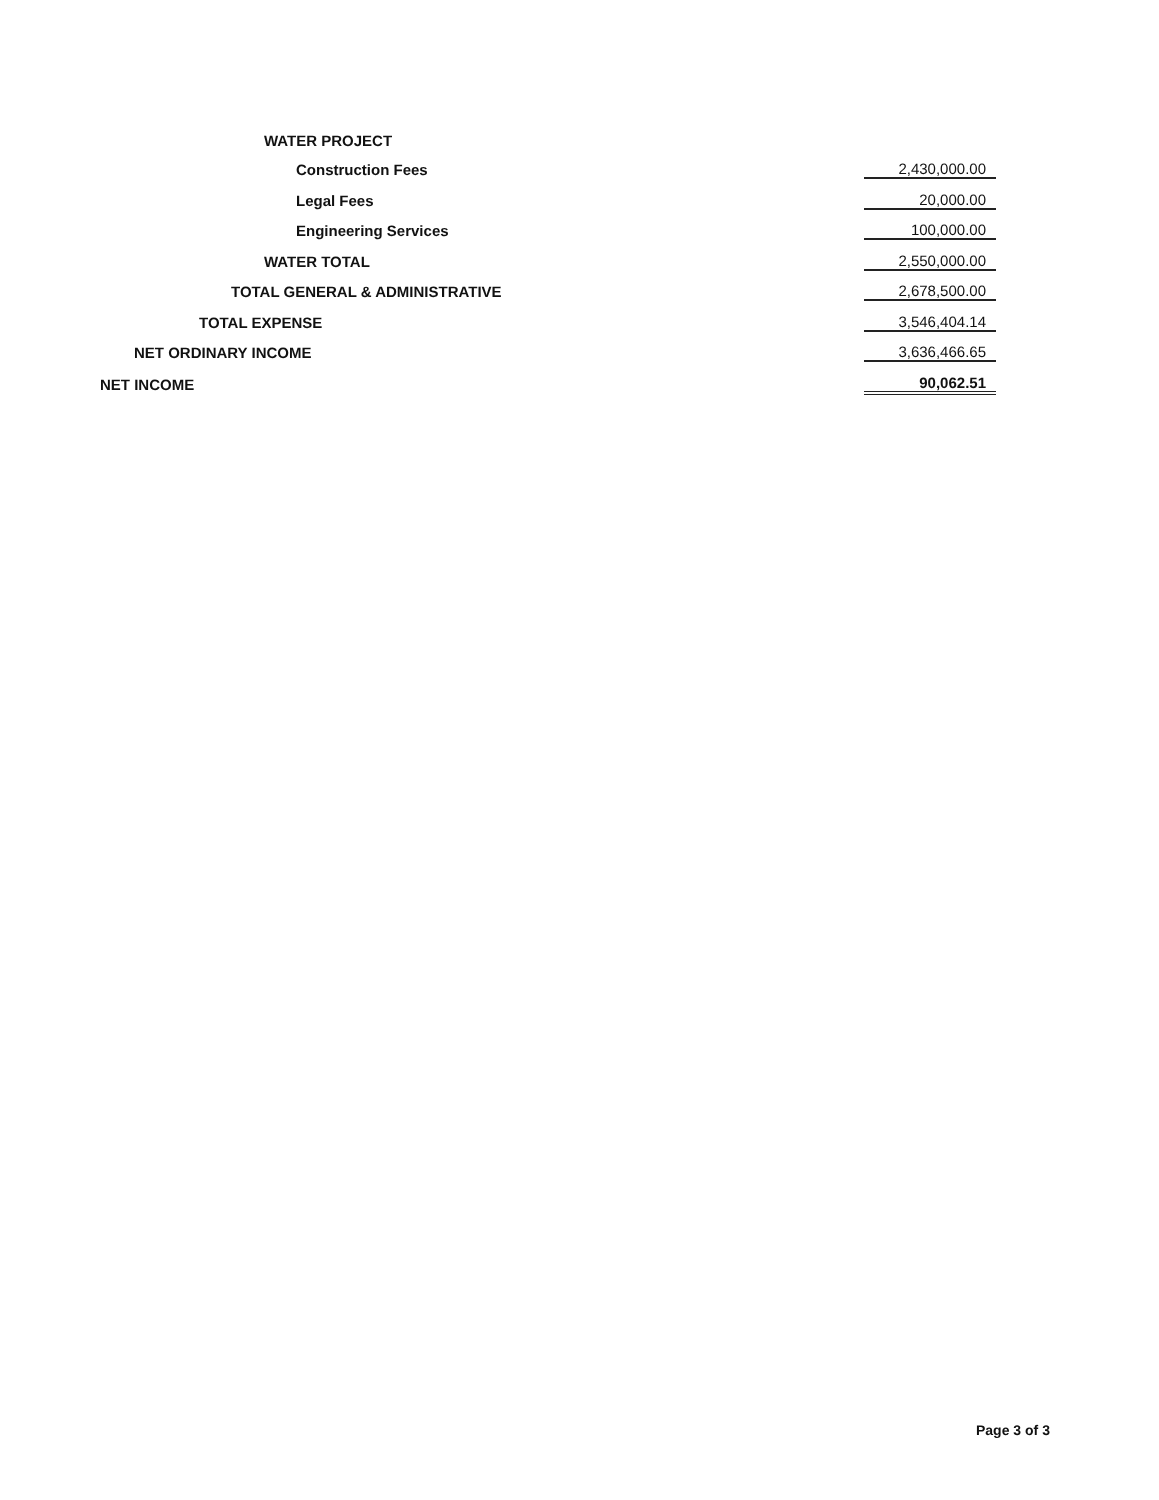| WATER PROJECT | |
| Construction Fees | 2,430,000.00 |
| Legal Fees | 20,000.00 |
| Engineering Services | 100,000.00 |
| WATER TOTAL | 2,550,000.00 |
| TOTAL GENERAL & ADMINISTRATIVE | 2,678,500.00 |
| TOTAL EXPENSE | 3,546,404.14 |
| NET ORDINARY INCOME | 3,636,466.65 |
| NET INCOME | 90,062.51 |
Page 3 of 3